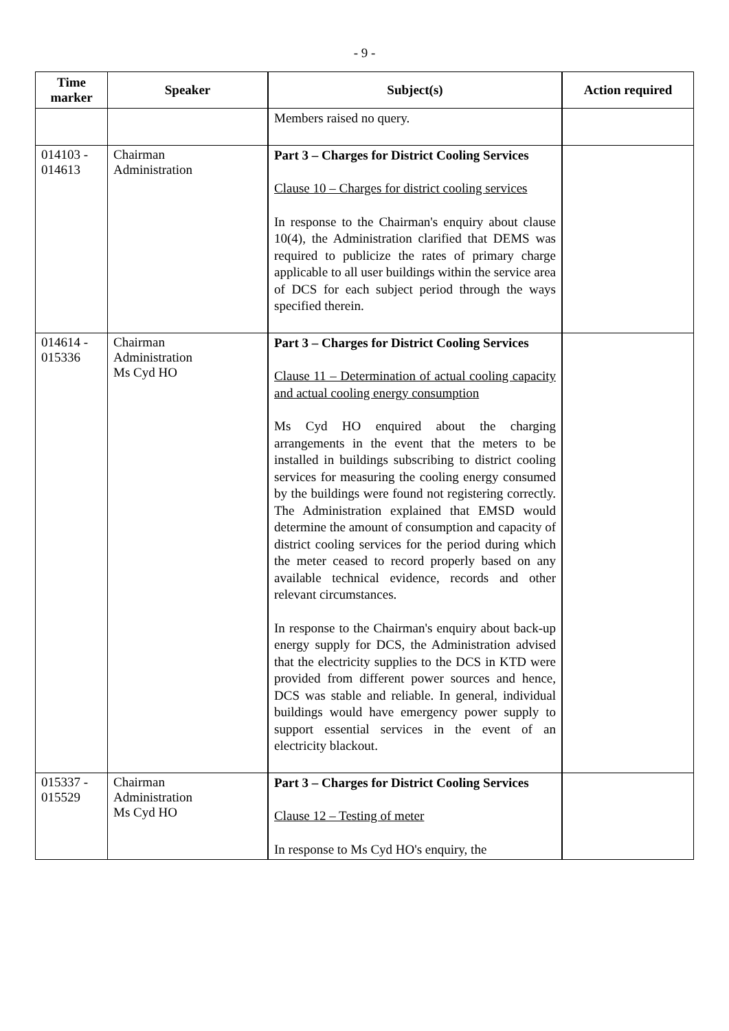- 9 -
| Time marker | Speaker | Subject(s) | Action required |
| --- | --- | --- | --- |
| | | Members raised no query. | |
| 014103 - 014613 | Chairman Administration | Part 3 – Charges for District Cooling Services Clause 10 – Charges for district cooling services In response to the Chairman's enquiry about clause 10(4), the Administration clarified that DEMS was required to publicize the rates of primary charge applicable to all user buildings within the service area of DCS for each subject period through the ways specified therein. | |
| 014614 - 015336 | Chairman Administration Ms Cyd HO | Part 3 – Charges for District Cooling Services Clause 11 – Determination of actual cooling capacity and actual cooling energy consumption Ms Cyd HO enquired about the charging arrangements in the event that the meters to be installed in buildings subscribing to district cooling services for measuring the cooling energy consumed by the buildings were found not registering correctly. The Administration explained that EMSD would determine the amount of consumption and capacity of district cooling services for the period during which the meter ceased to record properly based on any available technical evidence, records and other relevant circumstances. In response to the Chairman's enquiry about back-up energy supply for DCS, the Administration advised that the electricity supplies to the DCS in KTD were provided from different power sources and hence, DCS was stable and reliable. In general, individual buildings would have emergency power supply to support essential services in the event of an electricity blackout. | |
| 015337 - 015529 | Chairman Administration Ms Cyd HO | Part 3 – Charges for District Cooling Services Clause 12 – Testing of meter In response to Ms Cyd HO's enquiry, the | |